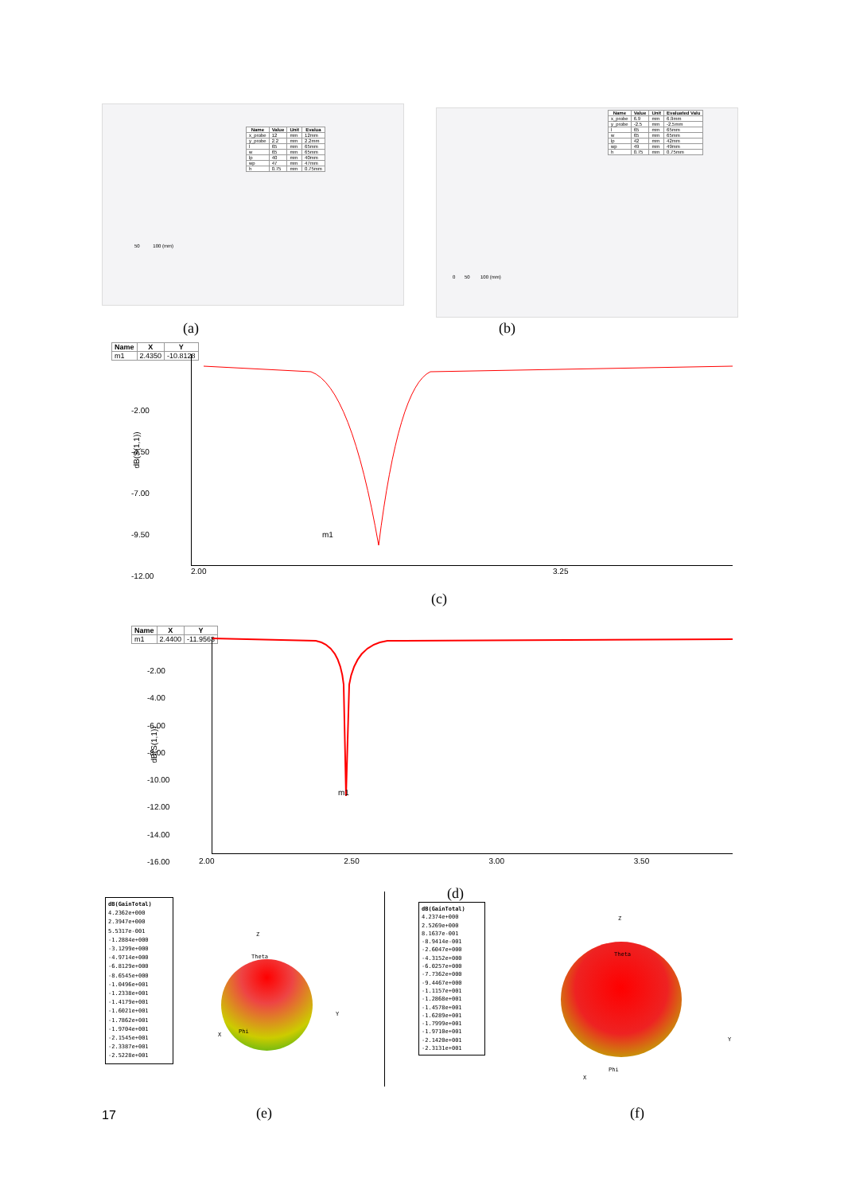| Name | Value | Unit | Evalua |
| --- | --- | --- | --- |
| x_probe | 12 | mm | 12mm |
| y_probe | 2.2 | mm | 2.2mm |
| l | 65 | mm | 65mm |
| w | 65 | mm | 65mm |
| lp | 40 | mm | 40mm |
| wp | 47 | mm | 47mm |
| h | 0.75 | mm | 0.75mm |
50 100 (mm)
| Name | Value | Unit | Evaluated Valu |
| --- | --- | --- | --- |
| x_probe | 6.9 | mm | 6.9mm |
| y_probe | -2.5 | mm | -2.5mm |
| l | 65 | mm | 65mm |
| w | 65 | mm | 65mm |
| lp | 42 | mm | 42mm |
| wp | 49 | mm | 49mm |
| h | 0.75 | mm | 0.75mm |
0 50 100 (mm)
(a) (b)
| Name | X | Y |
| --- | --- | --- |
| m1 | 2.4350 | -10.8128 |
-2.00
-4.50
-7.00
-9.50
-12.00
dB(S(1,1))
2.00 3.25
m1
(c)
| Name | X | Y |
| --- | --- | --- |
| m1 | 2.4400 | -11.9563 |
-2.00
-4.00
-6.00
-8.00
-10.00
-12.00
-14.00
-16.00
dB(S(1,1))
2.00 2.50 3.00 3.50
m1
(d)
dB(GainTotal)
4.2362e+000
2.3947e+000
5.5317e-001
-1.2884e+000
-3.1299e+000
-4.9714e+000
-6.8129e+000
-8.6545e+000
-1.0496e+001
-1.2338e+001
-1.4179e+001
-1.6021e+001
-1.7862e+001
-1.9704e+001
-2.1545e+001
-2.3387e+001
-2.5228e+001
Z
Theta
Phi
Y
X
dB(GainTotal)
4.2374e+000
2.5269e+000
8.1637e-001
-8.9414e-001
-2.6047e+000
-4.3152e+000
-6.0257e+000
-7.7362e+000
-9.4467e+000
-1.1157e+001
-1.2868e+001
-1.4578e+001
-1.6289e+001
-1.7999e+001
-1.9710e+001
-2.1420e+001
-2.3131e+001
Z
Theta
Phi
Y
X
17 (e) (f)